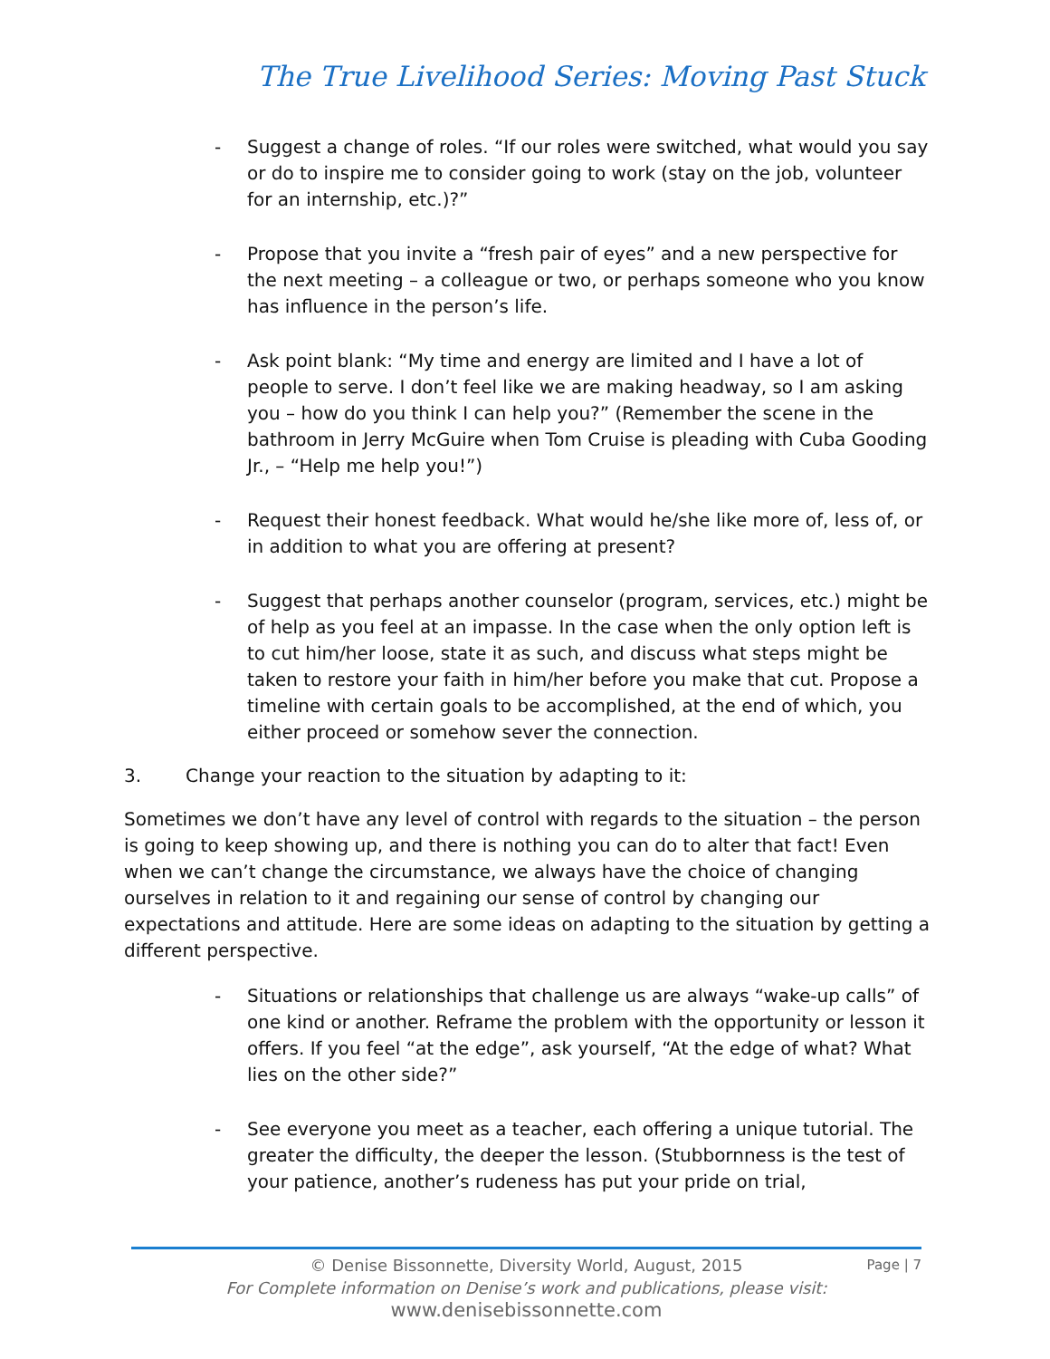The True Livelihood Series: Moving Past Stuck
- Suggest a change of roles. “If our roles were switched, what would you say or do to inspire me to consider going to work (stay on the job, volunteer for an internship, etc.)?”
- Propose that you invite a “fresh pair of eyes” and a new perspective for the next meeting – a colleague or two, or perhaps someone who you know has influence in the person’s life.
- Ask point blank: “My time and energy are limited and I have a lot of people to serve. I don’t feel like we are making headway, so I am asking you – how do you think I can help you?” (Remember the scene in the bathroom in Jerry McGuire when Tom Cruise is pleading with Cuba Gooding Jr., – “Help me help you!”)
- Request their honest feedback. What would he/she like more of, less of, or in addition to what you are offering at present?
- Suggest that perhaps another counselor (program, services, etc.) might be of help as you feel at an impasse. In the case when the only option left is to cut him/her loose, state it as such, and discuss what steps might be taken to restore your faith in him/her before you make that cut. Propose a timeline with certain goals to be accomplished, at the end of which, you either proceed or somehow sever the connection.
3. Change your reaction to the situation by adapting to it:
Sometimes we don’t have any level of control with regards to the situation – the person is going to keep showing up, and there is nothing you can do to alter that fact! Even when we can’t change the circumstance, we always have the choice of changing ourselves in relation to it and regaining our sense of control by changing our expectations and attitude. Here are some ideas on adapting to the situation by getting a different perspective.
- Situations or relationships that challenge us are always “wake-up calls” of one kind or another. Reframe the problem with the opportunity or lesson it offers. If you feel “at the edge”, ask yourself, “At the edge of what? What lies on the other side?”
- See everyone you meet as a teacher, each offering a unique tutorial. The greater the difficulty, the deeper the lesson. (Stubbornness is the test of your patience, another’s rudeness has put your pride on trial,
© Denise Bissonnette, Diversity World, August, 2015
Page | 7
For Complete information on Denise’s work and publications, please visit:
www.denisebissonnette.com